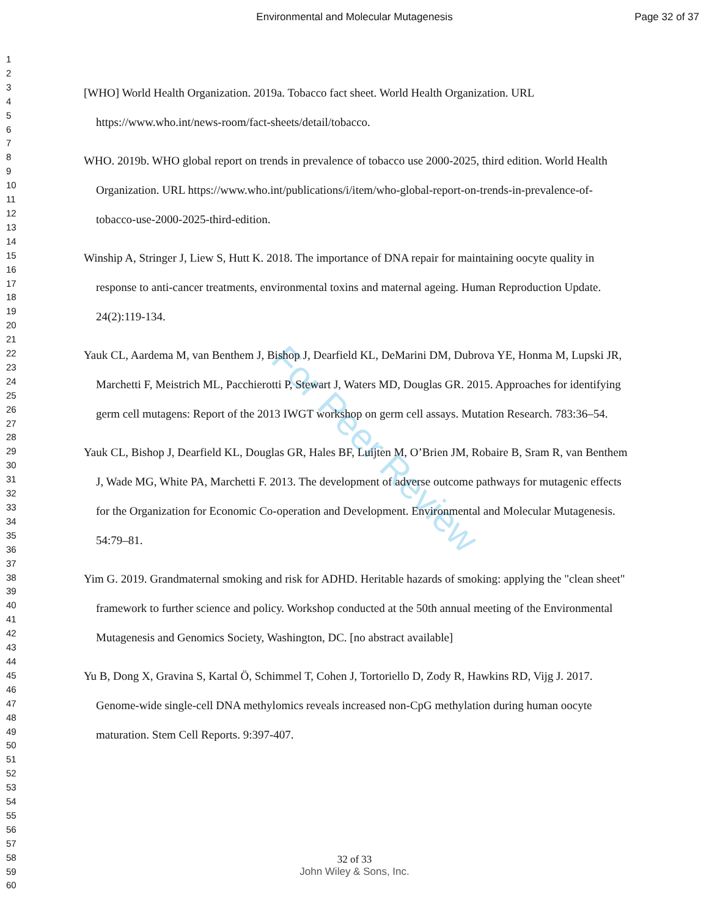Environmental and Molecular Mutagenesis
Page 32 of 37
1
2
3
4
5
6
7
8
9
10
11
12
13
14
15
16
17
18
19
20
21
22
23
24
25
26
27
28
29
30
31
32
33
34
35
36
37
38
39
40
41
42
43
44
45
46
47
48
49
50
51
52
53
54
55
56
57
58
59
60
For Peer Review
[WHO] World Health Organization. 2019a. Tobacco fact sheet. World Health Organization. URL https://www.who.int/news-room/fact-sheets/detail/tobacco.
WHO. 2019b. WHO global report on trends in prevalence of tobacco use 2000-2025, third edition. World Health Organization. URL https://www.who.int/publications/i/item/who-global-report-on-trends-in-prevalence-of-tobacco-use-2000-2025-third-edition.
Winship A, Stringer J, Liew S, Hutt K. 2018. The importance of DNA repair for maintaining oocyte quality in response to anti-cancer treatments, environmental toxins and maternal ageing. Human Reproduction Update. 24(2):119-134.
Yauk CL, Aardema M, van Benthem J, Bishop J, Dearfield KL, DeMarini DM, Dubrova YE, Honma M, Lupski JR, Marchetti F, Meistrich ML, Pacchierotti P, Stewart J, Waters MD, Douglas GR. 2015. Approaches for identifying germ cell mutagens: Report of the 2013 IWGT workshop on germ cell assays. Mutation Research. 783:36–54.
Yauk CL, Bishop J, Dearfield KL, Douglas GR, Hales BF, Luijten M, O’Brien JM, Robaire B, Sram R, van Benthem J, Wade MG, White PA, Marchetti F. 2013. The development of adverse outcome pathways for mutagenic effects for the Organization for Economic Co-operation and Development. Environmental and Molecular Mutagenesis. 54:79–81.
Yim G. 2019. Grandmaternal smoking and risk for ADHD. Heritable hazards of smoking: applying the "clean sheet" framework to further science and policy. Workshop conducted at the 50th annual meeting of the Environmental Mutagenesis and Genomics Society, Washington, DC. [no abstract available]
Yu B, Dong X, Gravina S, Kartal Ö, Schimmel T, Cohen J, Tortoriello D, Zody R, Hawkins RD, Vijg J. 2017. Genome-wide single-cell DNA methylomics reveals increased non-CpG methylation during human oocyte maturation. Stem Cell Reports. 9:397-407.
32 of 33
John Wiley & Sons, Inc.